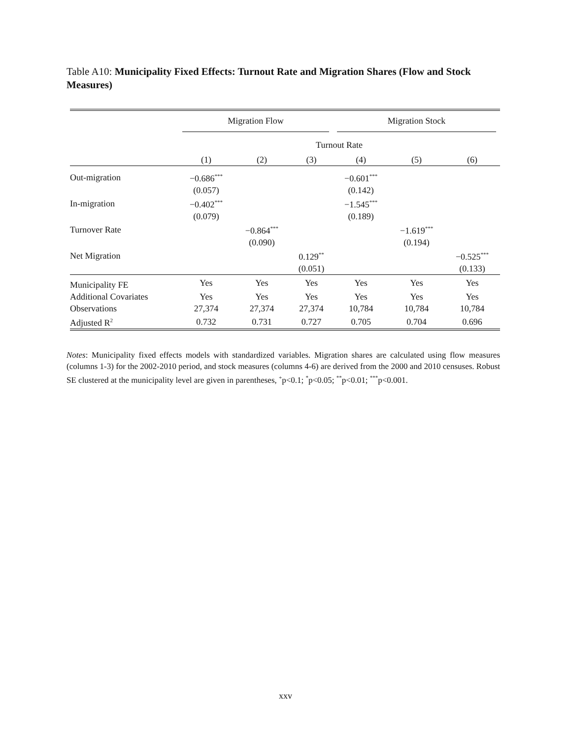Table A10: Municipality Fixed Effects: Turnout Rate and Migration Shares (Flow and Stock Measures)
| | Migration Flow | | | Migration Stock | | |
| | Turnout Rate | | | | | |
| | (1) | (2) | (3) | (4) | (5) | (6) |
| Out-migration | −0.686<sup>***</sup> | | | −0.601<sup>***</sup> | | |
| | (0.057) | | | (0.142) | | |
| In-migration | −0.402<sup>***</sup> | | | −1.545<sup>***</sup> | | |
| | (0.079) | | | (0.189) | | |
| Turnover Rate | | −0.864<sup>***</sup> | | | −1.619<sup>***</sup> | |
| | | (0.090) | | | (0.194) | |
| Net Migration | | | 0.129<sup>**</sup> | | | −0.525<sup>***</sup> |
| | | | (0.051) | | | (0.133) |
| Municipality FE | Yes | Yes | Yes | Yes | Yes | Yes |
| Additional Covariates | Yes | Yes | Yes | Yes | Yes | Yes |
| Observations | 27,374 | 27,374 | 27,374 | 10,784 | 10,784 | 10,784 |
| Adjusted R<sup>2</sup> | 0.732 | 0.731 | 0.727 | 0.705 | 0.704 | 0.696 |
Notes: Municipality fixed effects models with standardized variables. Migration shares are calculated using flow measures (columns 1-3) for the 2002-2010 period, and stock measures (columns 4-6) are derived from the 2000 and 2010 censuses. Robust SE clustered at the municipality level are given in parentheses, <sup>+</sup>p<0.1; <sup>*</sup>p<0.05; <sup>**</sup>p<0.01; <sup>***</sup>p<0.001.
xxv